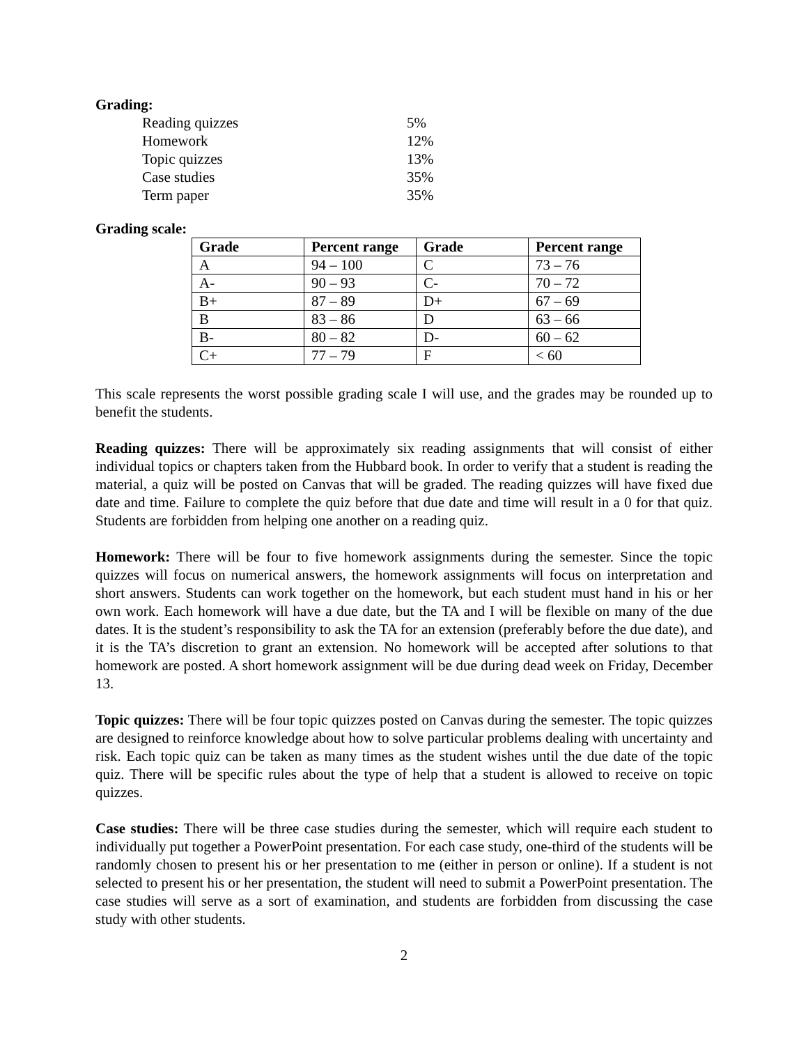Grading:
| Reading quizzes | 5% |
| Homework | 12% |
| Topic quizzes | 13% |
| Case studies | 35% |
| Term paper | 35% |
Grading scale:
| Grade | Percent range | Grade | Percent range |
| --- | --- | --- | --- |
| A | 94 – 100 | C | 73 – 76 |
| A- | 90 – 93 | C- | 70 – 72 |
| B+ | 87 – 89 | D+ | 67 – 69 |
| B | 83 – 86 | D | 63 – 66 |
| B- | 80 – 82 | D- | 60 – 62 |
| C+ | 77 – 79 | F | < 60 |
This scale represents the worst possible grading scale I will use, and the grades may be rounded up to benefit the students.
Reading quizzes: There will be approximately six reading assignments that will consist of either individual topics or chapters taken from the Hubbard book. In order to verify that a student is reading the material, a quiz will be posted on Canvas that will be graded. The reading quizzes will have fixed due date and time. Failure to complete the quiz before that due date and time will result in a 0 for that quiz. Students are forbidden from helping one another on a reading quiz.
Homework: There will be four to five homework assignments during the semester. Since the topic quizzes will focus on numerical answers, the homework assignments will focus on interpretation and short answers. Students can work together on the homework, but each student must hand in his or her own work. Each homework will have a due date, but the TA and I will be flexible on many of the due dates. It is the student’s responsibility to ask the TA for an extension (preferably before the due date), and it is the TA’s discretion to grant an extension. No homework will be accepted after solutions to that homework are posted. A short homework assignment will be due during dead week on Friday, December 13.
Topic quizzes: There will be four topic quizzes posted on Canvas during the semester. The topic quizzes are designed to reinforce knowledge about how to solve particular problems dealing with uncertainty and risk. Each topic quiz can be taken as many times as the student wishes until the due date of the topic quiz. There will be specific rules about the type of help that a student is allowed to receive on topic quizzes.
Case studies: There will be three case studies during the semester, which will require each student to individually put together a PowerPoint presentation. For each case study, one-third of the students will be randomly chosen to present his or her presentation to me (either in person or online). If a student is not selected to present his or her presentation, the student will need to submit a PowerPoint presentation. The case studies will serve as a sort of examination, and students are forbidden from discussing the case study with other students.
2